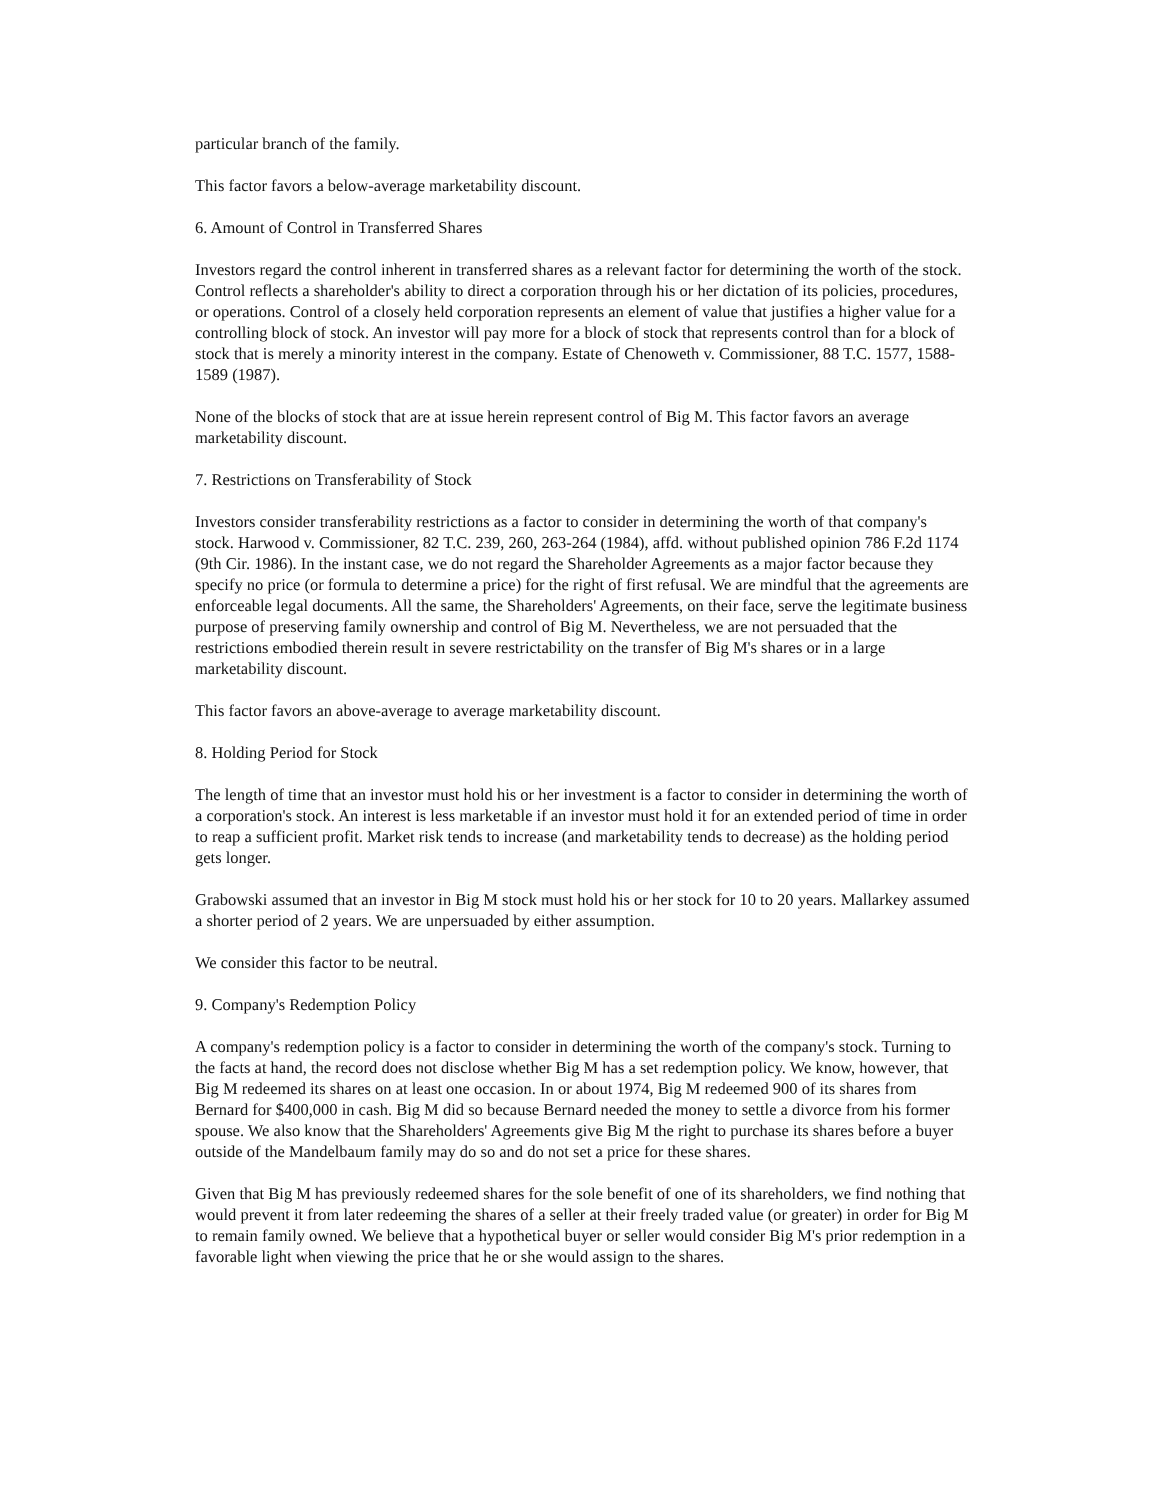particular branch of the family.
This factor favors a below-average marketability discount.
6. Amount of Control in Transferred Shares
Investors regard the control inherent in transferred shares as a relevant factor for determining the worth of the stock. Control reflects a shareholder's ability to direct a corporation through his or her dictation of its policies, procedures, or operations. Control of a closely held corporation represents an element of value that justifies a higher value for a controlling block of stock. An investor will pay more for a block of stock that represents control than for a block of stock that is merely a minority interest in the company. Estate of Chenoweth v. Commissioner, 88 T.C. 1577, 1588-1589 (1987).
None of the blocks of stock that are at issue herein represent control of Big M. This factor favors an average marketability discount.
7. Restrictions on Transferability of Stock
Investors consider transferability restrictions as a factor to consider in determining the worth of that company's stock. Harwood v. Commissioner, 82 T.C. 239, 260, 263-264 (1984), affd. without published opinion 786 F.2d 1174 (9th Cir. 1986). In the instant case, we do not regard the Shareholder Agreements as a major factor because they specify no price (or formula to determine a price) for the right of first refusal. We are mindful that the agreements are enforceable legal documents. All the same, the Shareholders' Agreements, on their face, serve the legitimate business purpose of preserving family ownership and control of Big M. Nevertheless, we are not persuaded that the restrictions embodied therein result in severe restrictability on the transfer of Big M's shares or in a large marketability discount.
This factor favors an above-average to average marketability discount.
8. Holding Period for Stock
The length of time that an investor must hold his or her investment is a factor to consider in determining the worth of a corporation's stock. An interest is less marketable if an investor must hold it for an extended period of time in order to reap a sufficient profit. Market risk tends to increase (and marketability tends to decrease) as the holding period gets longer.
Grabowski assumed that an investor in Big M stock must hold his or her stock for 10 to 20 years. Mallarkey assumed a shorter period of 2 years. We are unpersuaded by either assumption.
We consider this factor to be neutral.
9. Company's Redemption Policy
A company's redemption policy is a factor to consider in determining the worth of the company's stock. Turning to the facts at hand, the record does not disclose whether Big M has a set redemption policy. We know, however, that Big M redeemed its shares on at least one occasion. In or about 1974, Big M redeemed 900 of its shares from Bernard for $400,000 in cash. Big M did so because Bernard needed the money to settle a divorce from his former spouse. We also know that the Shareholders' Agreements give Big M the right to purchase its shares before a buyer outside of the Mandelbaum family may do so and do not set a price for these shares.
Given that Big M has previously redeemed shares for the sole benefit of one of its shareholders, we find nothing that would prevent it from later redeeming the shares of a seller at their freely traded value (or greater) in order for Big M to remain family owned. We believe that a hypothetical buyer or seller would consider Big M's prior redemption in a favorable light when viewing the price that he or she would assign to the shares.